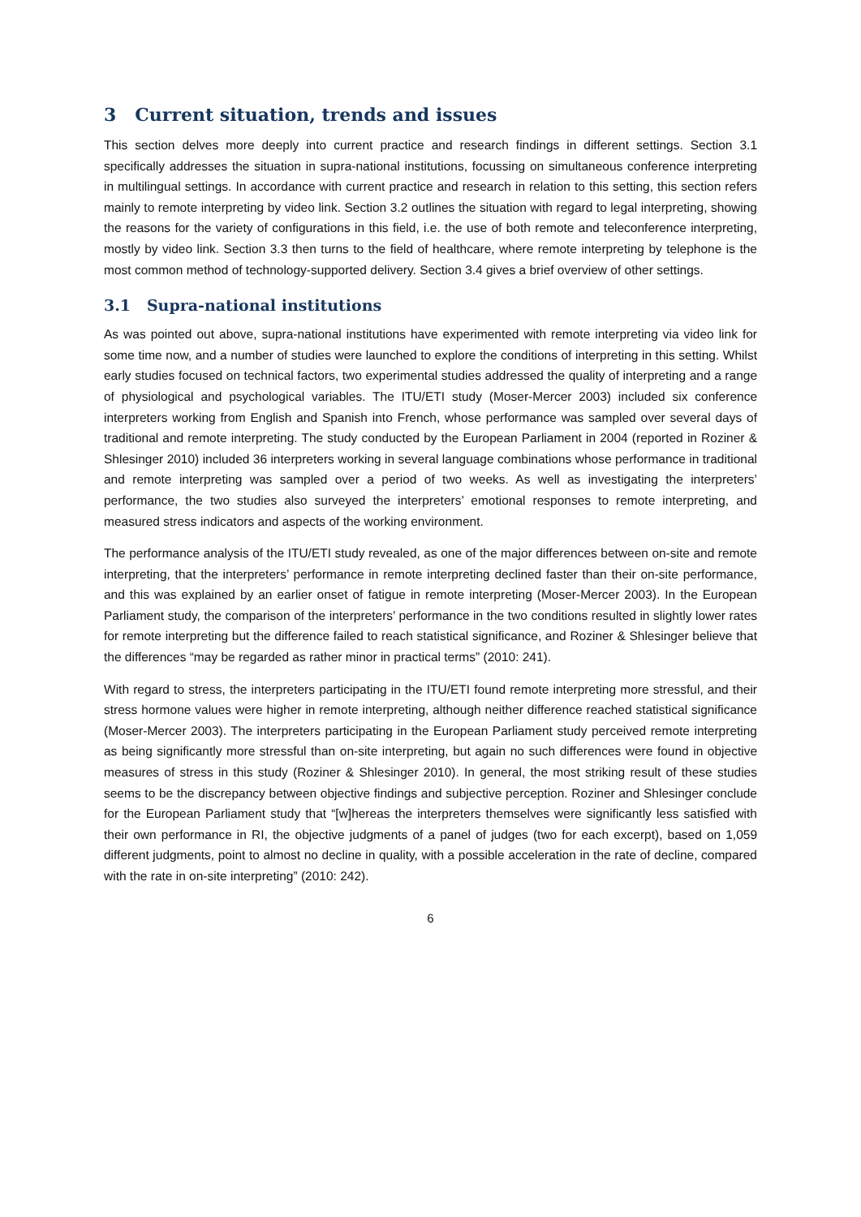3 Current situation, trends and issues
This section delves more deeply into current practice and research findings in different settings. Section 3.1 specifically addresses the situation in supra-national institutions, focussing on simultaneous conference interpreting in multilingual settings. In accordance with current practice and research in relation to this setting, this section refers mainly to remote interpreting by video link. Section 3.2 outlines the situation with regard to legal interpreting, showing the reasons for the variety of configurations in this field, i.e. the use of both remote and teleconference interpreting, mostly by video link. Section 3.3 then turns to the field of healthcare, where remote interpreting by telephone is the most common method of technology-supported delivery. Section 3.4 gives a brief overview of other settings.
3.1 Supra-national institutions
As was pointed out above, supra-national institutions have experimented with remote interpreting via video link for some time now, and a number of studies were launched to explore the conditions of interpreting in this setting. Whilst early studies focused on technical factors, two experimental studies addressed the quality of interpreting and a range of physiological and psychological variables. The ITU/ETI study (Moser-Mercer 2003) included six conference interpreters working from English and Spanish into French, whose performance was sampled over several days of traditional and remote interpreting. The study conducted by the European Parliament in 2004 (reported in Roziner & Shlesinger 2010) included 36 interpreters working in several language combinations whose performance in traditional and remote interpreting was sampled over a period of two weeks. As well as investigating the interpreters’ performance, the two studies also surveyed the interpreters’ emotional responses to remote interpreting, and measured stress indicators and aspects of the working environment.
The performance analysis of the ITU/ETI study revealed, as one of the major differences between on-site and remote interpreting, that the interpreters’ performance in remote interpreting declined faster than their on-site performance, and this was explained by an earlier onset of fatigue in remote interpreting (Moser-Mercer 2003). In the European Parliament study, the comparison of the interpreters’ performance in the two conditions resulted in slightly lower rates for remote interpreting but the difference failed to reach statistical significance, and Roziner & Shlesinger believe that the differences “may be regarded as rather minor in practical terms” (2010: 241).
With regard to stress, the interpreters participating in the ITU/ETI found remote interpreting more stressful, and their stress hormone values were higher in remote interpreting, although neither difference reached statistical significance (Moser-Mercer 2003). The interpreters participating in the European Parliament study perceived remote interpreting as being significantly more stressful than on-site interpreting, but again no such differences were found in objective measures of stress in this study (Roziner & Shlesinger 2010). In general, the most striking result of these studies seems to be the discrepancy between objective findings and subjective perception. Roziner and Shlesinger conclude for the European Parliament study that “[w]hereas the interpreters themselves were significantly less satisfied with their own performance in RI, the objective judgments of a panel of judges (two for each excerpt), based on 1,059 different judgments, point to almost no decline in quality, with a possible acceleration in the rate of decline, compared with the rate in on-site interpreting” (2010: 242).
6